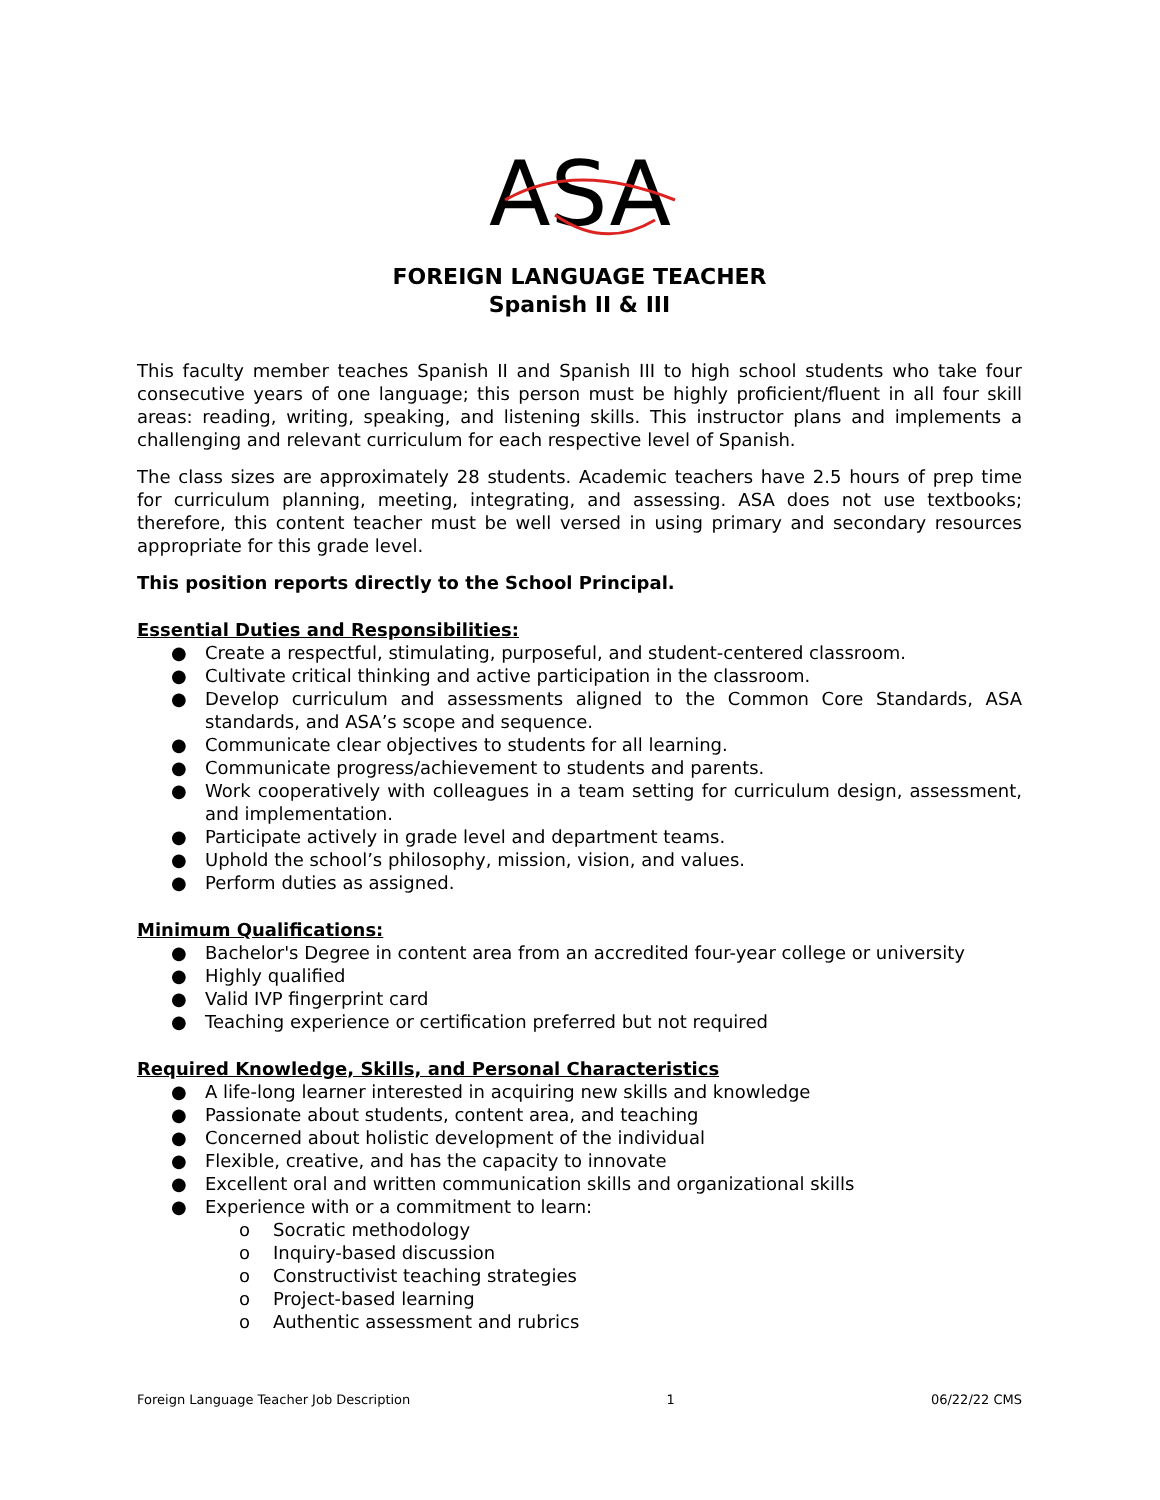ASA
FOREIGN LANGUAGE TEACHER
Spanish II & III
This faculty member teaches Spanish II and Spanish III to high school students who take four consecutive years of one language; this person must be highly proficient/fluent in all four skill areas: reading, writing, speaking, and listening skills. This instructor plans and implements a challenging and relevant curriculum for each respective level of Spanish.
The class sizes are approximately 28 students. Academic teachers have 2.5 hours of prep time for curriculum planning, meeting, integrating, and assessing. ASA does not use textbooks; therefore, this content teacher must be well versed in using primary and secondary resources appropriate for this grade level.
This position reports directly to the School Principal.
Essential Duties and Responsibilities:
● Create a respectful, stimulating, purposeful, and student-centered classroom.
● Cultivate critical thinking and active participation in the classroom.
● Develop curriculum and assessments aligned to the Common Core Standards, ASA standards, and ASA’s scope and sequence.
● Communicate clear objectives to students for all learning.
● Communicate progress/achievement to students and parents.
● Work cooperatively with colleagues in a team setting for curriculum design, assessment, and implementation.
● Participate actively in grade level and department teams.
● Uphold the school’s philosophy, mission, vision, and values.
● Perform duties as assigned.
Minimum Qualifications:
● Bachelor's Degree in content area from an accredited four-year college or university
● Highly qualified
● Valid IVP fingerprint card
● Teaching experience or certification preferred but not required
Required Knowledge, Skills, and Personal Characteristics
● A life-long learner interested in acquiring new skills and knowledge
● Passionate about students, content area, and teaching
● Concerned about holistic development of the individual
● Flexible, creative, and has the capacity to innovate
● Excellent oral and written communication skills and organizational skills
● Experience with or a commitment to learn:
o Socratic methodology
o Inquiry-based discussion
o Constructivist teaching strategies
o Project-based learning
o Authentic assessment and rubrics
Foreign Language Teacher Job Description 1 06/22/22 CMS